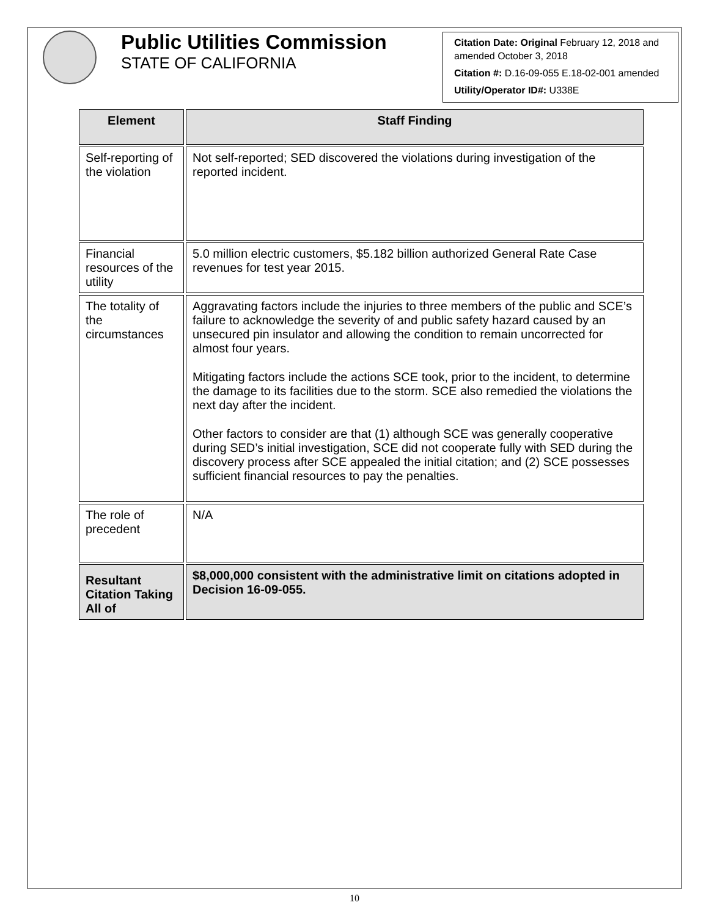Public Utilities Commission
STATE OF CALIFORNIA
Citation Date: Original February 12, 2018 and amended October 3, 2018
Citation #: D.16-09-055 E.18-02-001 amended
Utility/Operator ID#: U338E
| Element | Staff Finding |
| --- | --- |
| Self-reporting of the violation | Not self-reported; SED discovered the violations during investigation of the reported incident. |
| Financial resources of the utility | 5.0 million electric customers, $5.182 billion authorized General Rate Case revenues for test year 2015. |
| The totality of the circumstances | Aggravating factors include the injuries to three members of the public and SCE’s failure to acknowledge the severity of and public safety hazard caused by an unsecured pin insulator and allowing the condition to remain uncorrected for almost four years. Mitigating factors include the actions SCE took, prior to the incident, to determine the damage to its facilities due to the storm. SCE also remedied the violations the next day after the incident. Other factors to consider are that (1) although SCE was generally cooperative during SED’s initial investigation, SCE did not cooperate fully with SED during the discovery process after SCE appealed the initial citation; and (2) SCE possesses sufficient financial resources to pay the penalties. |
| The role of precedent | N/A |
| Resultant Citation Taking All of | $8,000,000 consistent with the administrative limit on citations adopted in Decision 16-09-055. |
10